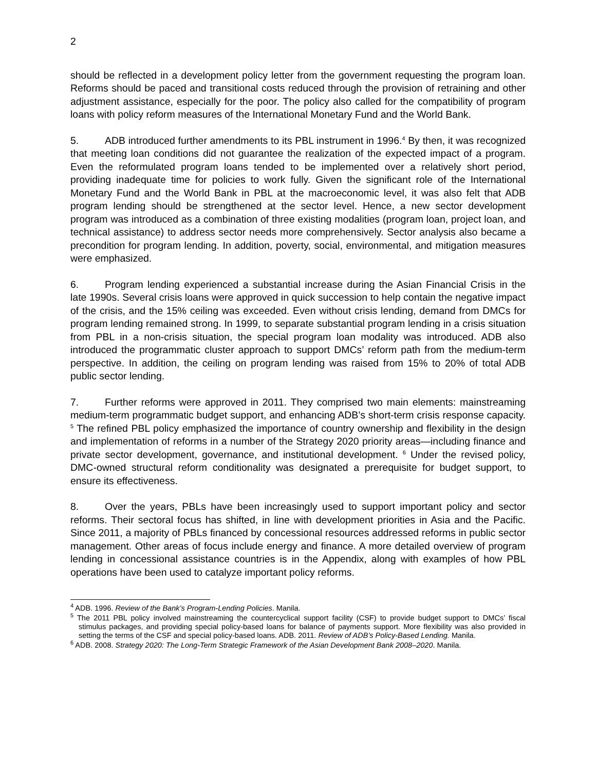2
should be reflected in a development policy letter from the government requesting the program loan. Reforms should be paced and transitional costs reduced through the provision of retraining and other adjustment assistance, especially for the poor. The policy also called for the compatibility of program loans with policy reform measures of the International Monetary Fund and the World Bank.
5. ADB introduced further amendments to its PBL instrument in 1996.<sup>4</sup> By then, it was recognized that meeting loan conditions did not guarantee the realization of the expected impact of a program. Even the reformulated program loans tended to be implemented over a relatively short period, providing inadequate time for policies to work fully. Given the significant role of the International Monetary Fund and the World Bank in PBL at the macroeconomic level, it was also felt that ADB program lending should be strengthened at the sector level. Hence, a new sector development program was introduced as a combination of three existing modalities (program loan, project loan, and technical assistance) to address sector needs more comprehensively. Sector analysis also became a precondition for program lending. In addition, poverty, social, environmental, and mitigation measures were emphasized.
6. Program lending experienced a substantial increase during the Asian Financial Crisis in the late 1990s. Several crisis loans were approved in quick succession to help contain the negative impact of the crisis, and the 15% ceiling was exceeded. Even without crisis lending, demand from DMCs for program lending remained strong. In 1999, to separate substantial program lending in a crisis situation from PBL in a non-crisis situation, the special program loan modality was introduced. ADB also introduced the programmatic cluster approach to support DMCs’ reform path from the medium-term perspective. In addition, the ceiling on program lending was raised from 15% to 20% of total ADB public sector lending.
7. Further reforms were approved in 2011. They comprised two main elements: mainstreaming medium-term programmatic budget support, and enhancing ADB’s short-term crisis response capacity. <sup>5</sup> The refined PBL policy emphasized the importance of country ownership and flexibility in the design and implementation of reforms in a number of the Strategy 2020 priority areas—including finance and private sector development, governance, and institutional development. <sup>6</sup> Under the revised policy, DMC-owned structural reform conditionality was designated a prerequisite for budget support, to ensure its effectiveness.
8. Over the years, PBLs have been increasingly used to support important policy and sector reforms. Their sectoral focus has shifted, in line with development priorities in Asia and the Pacific. Since 2011, a majority of PBLs financed by concessional resources addressed reforms in public sector management. Other areas of focus include energy and finance. A more detailed overview of program lending in concessional assistance countries is in the Appendix, along with examples of how PBL operations have been used to catalyze important policy reforms.
<sup>4</sup> ADB. 1996. Review of the Bank’s Program-Lending Policies. Manila.
<sup>5</sup> The 2011 PBL policy involved mainstreaming the countercyclical support facility (CSF) to provide budget support to DMCs’ fiscal stimulus packages, and providing special policy-based loans for balance of payments support. More flexibility was also provided in setting the terms of the CSF and special policy-based loans. ADB. 2011. Review of ADB’s Policy-Based Lending. Manila.
<sup>6</sup> ADB. 2008. Strategy 2020: The Long-Term Strategic Framework of the Asian Development Bank 2008–2020. Manila.